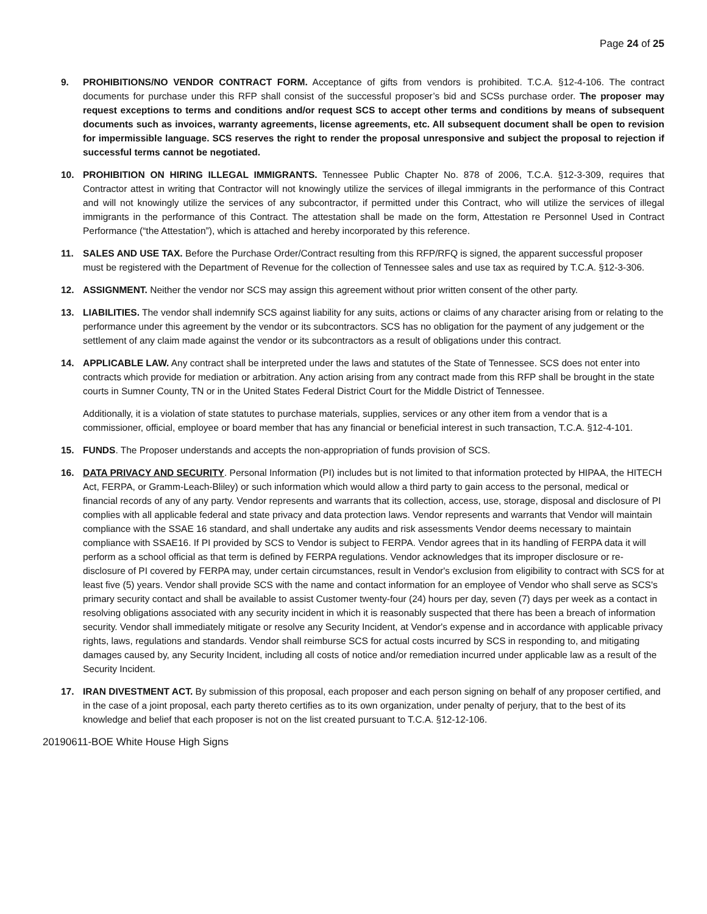Page 24 of 25
9. PROHIBITIONS/NO VENDOR CONTRACT FORM. Acceptance of gifts from vendors is prohibited. T.C.A. §12-4-106. The contract documents for purchase under this RFP shall consist of the successful proposer’s bid and SCSs purchase order. The proposer may request exceptions to terms and conditions and/or request SCS to accept other terms and conditions by means of subsequent documents such as invoices, warranty agreements, license agreements, etc. All subsequent document shall be open to revision for impermissible language. SCS reserves the right to render the proposal unresponsive and subject the proposal to rejection if successful terms cannot be negotiated.
10. PROHIBITION ON HIRING ILLEGAL IMMIGRANTS. Tennessee Public Chapter No. 878 of 2006, T.C.A. §12-3-309, requires that Contractor attest in writing that Contractor will not knowingly utilize the services of illegal immigrants in the performance of this Contract and will not knowingly utilize the services of any subcontractor, if permitted under this Contract, who will utilize the services of illegal immigrants in the performance of this Contract. The attestation shall be made on the form, Attestation re Personnel Used in Contract Performance (“the Attestation”), which is attached and hereby incorporated by this reference.
11. SALES AND USE TAX. Before the Purchase Order/Contract resulting from this RFP/RFQ is signed, the apparent successful proposer must be registered with the Department of Revenue for the collection of Tennessee sales and use tax as required by T.C.A. §12-3-306.
12. ASSIGNMENT. Neither the vendor nor SCS may assign this agreement without prior written consent of the other party.
13. LIABILITIES. The vendor shall indemnify SCS against liability for any suits, actions or claims of any character arising from or relating to the performance under this agreement by the vendor or its subcontractors. SCS has no obligation for the payment of any judgement or the settlement of any claim made against the vendor or its subcontractors as a result of obligations under this contract.
14. APPLICABLE LAW. Any contract shall be interpreted under the laws and statutes of the State of Tennessee. SCS does not enter into contracts which provide for mediation or arbitration. Any action arising from any contract made from this RFP shall be brought in the state courts in Sumner County, TN or in the United States Federal District Court for the Middle District of Tennessee.
Additionally, it is a violation of state statutes to purchase materials, supplies, services or any other item from a vendor that is a commissioner, official, employee or board member that has any financial or beneficial interest in such transaction, T.C.A. §12-4-101.
15. FUNDS. The Proposer understands and accepts the non-appropriation of funds provision of SCS.
16. DATA PRIVACY AND SECURITY. Personal Information (PI) includes but is not limited to that information protected by HIPAA, the HITECH Act, FERPA, or Gramm-Leach-Bliley) or such information which would allow a third party to gain access to the personal, medical or financial records of any of any party. Vendor represents and warrants that its collection, access, use, storage, disposal and disclosure of PI complies with all applicable federal and state privacy and data protection laws. Vendor represents and warrants that Vendor will maintain compliance with the SSAE 16 standard, and shall undertake any audits and risk assessments Vendor deems necessary to maintain compliance with SSAE16. If PI provided by SCS to Vendor is subject to FERPA. Vendor agrees that in its handling of FERPA data it will perform as a school official as that term is defined by FERPA regulations. Vendor acknowledges that its improper disclosure or re-disclosure of PI covered by FERPA may, under certain circumstances, result in Vendor's exclusion from eligibility to contract with SCS for at least five (5) years. Vendor shall provide SCS with the name and contact information for an employee of Vendor who shall serve as SCS's primary security contact and shall be available to assist Customer twenty-four (24) hours per day, seven (7) days per week as a contact in resolving obligations associated with any security incident in which it is reasonably suspected that there has been a breach of information security. Vendor shall immediately mitigate or resolve any Security Incident, at Vendor's expense and in accordance with applicable privacy rights, laws, regulations and standards. Vendor shall reimburse SCS for actual costs incurred by SCS in responding to, and mitigating damages caused by, any Security Incident, including all costs of notice and/or remediation incurred under applicable law as a result of the Security Incident.
17. IRAN DIVESTMENT ACT. By submission of this proposal, each proposer and each person signing on behalf of any proposer certified, and in the case of a joint proposal, each party thereto certifies as to its own organization, under penalty of perjury, that to the best of its knowledge and belief that each proposer is not on the list created pursuant to T.C.A. §12-12-106.
20190611-BOE White House High Signs